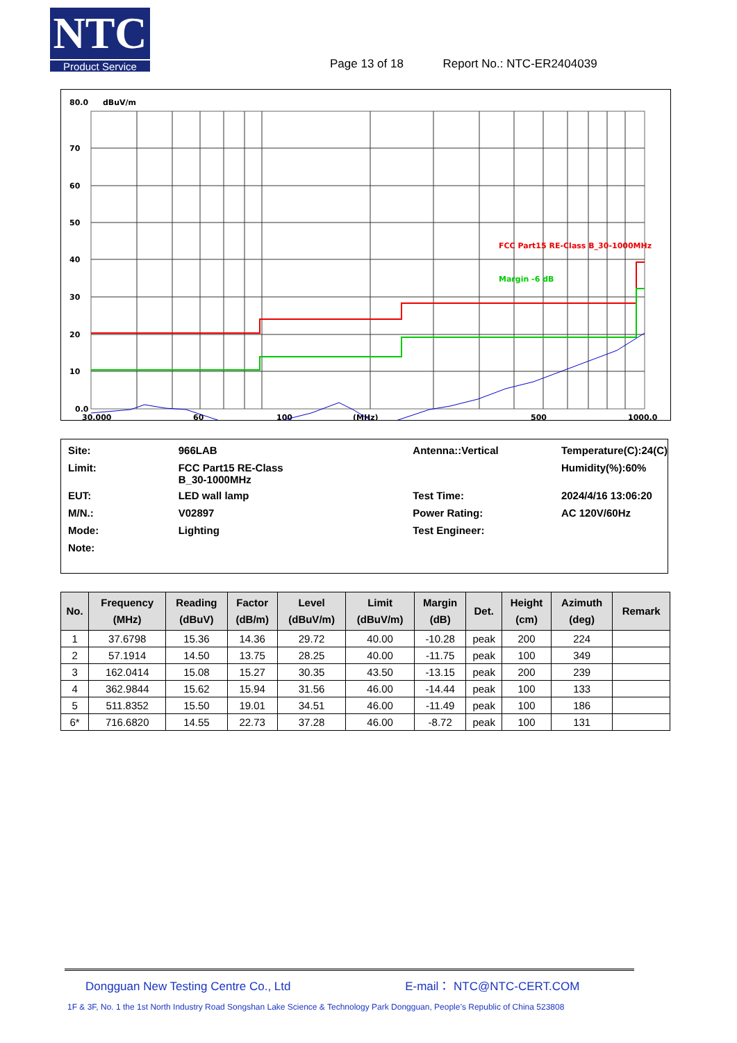NTC
Product Service
Page 13 of 18 Report No.: NTC-ER2404039
80.0
dBuV/m
70
60
50
40
30
20
10
0.0
30.000
60
100
(MHz)
500
1000.0
FCC Part15 RE-Class B_30-1000MHz
Margin -6 dB
| Site: | 966LAB | Antenna::Vertical | Temperature(C):24(C) |
| Limit: | FCC Part15 RE-Class B_30-1000MHz | | Humidity(%):60% |
| EUT: | LED wall lamp | Test Time: | 2024/4/16 13:06:20 |
| M/N.: | V02897 | Power Rating: | AC 120V/60Hz |
| Mode: | Lighting | Test Engineer: | |
| Note: | | | |
| No. | Frequency (MHz) | Reading (dBuV) | Factor (dB/m) | Level (dBuV/m) | Limit (dBuV/m) | Margin (dB) | Det. | Height (cm) | Azimuth (deg) | Remark |
| --- | --- | --- | --- | --- | --- | --- | --- | --- | --- | --- |
| 1 | 37.6798 | 15.36 | 14.36 | 29.72 | 40.00 | -10.28 | peak | 200 | 224 | |
| 2 | 57.1914 | 14.50 | 13.75 | 28.25 | 40.00 | -11.75 | peak | 100 | 349 | |
| 3 | 162.0414 | 15.08 | 15.27 | 30.35 | 43.50 | -13.15 | peak | 200 | 239 | |
| 4 | 362.9844 | 15.62 | 15.94 | 31.56 | 46.00 | -14.44 | peak | 100 | 133 | |
| 5 | 511.8352 | 15.50 | 19.01 | 34.51 | 46.00 | -11.49 | peak | 100 | 186 | |
| 6* | 716.6820 | 14.55 | 22.73 | 37.28 | 46.00 | -8.72 | peak | 100 | 131 | |
Dongguan New Testing Centre Co., Ltd E-mail： NTC@NTC-CERT.COM
1F & 3F, No. 1 the 1st North Industry Road Songshan Lake Science & Technology Park Dongguan, People’s Republic of China 523808